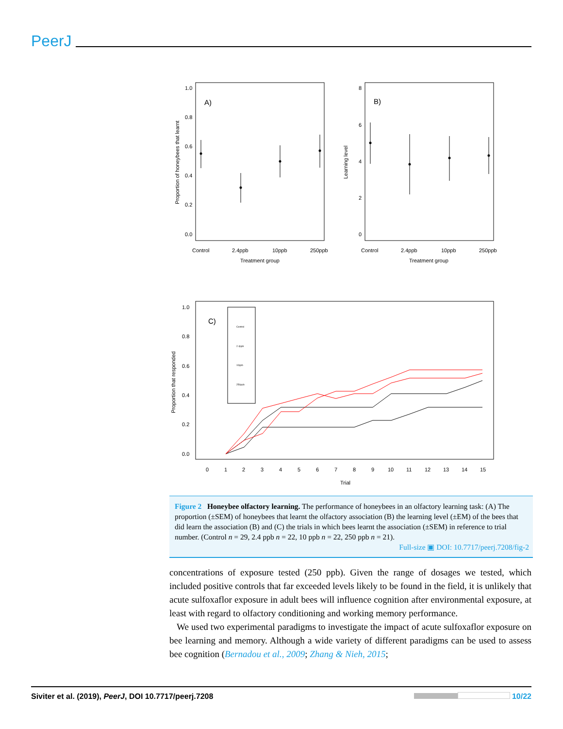PeerJ
A)
1.0
0.8
0.6
0.4
0.2
0.0
Proportion of honeybees that learnt
Control
2.4ppb
10ppb
250ppb
Treatment group
B)
8
6
4
2
0
Learning level
Control
2.4ppb
10ppb
250ppb
Treatment group
C)
Control
2.4ppb
10ppb
250ppb
1.0
0.8
0.6
0.4
0.2
0.0
Proportion that responded
0
1
2
3
4
5
6
7
8
9
10
11
12
13
14
15
Trial
Figure 2 Honeybee olfactory learning. The performance of honeybees in an olfactory learning task: (A) The proportion (±SEM) of honeybees that learnt the olfactory association (B) the learning level (±EM) of the bees that did learn the association (B) and (C) the trials in which bees learnt the association (±SEM) in reference to trial number. (Control n = 29, 2.4 ppb n = 22, 10 ppb n = 22, 250 ppb n = 21).
Full-size ▣ DOI: 10.7717/peerj.7208/fig-2
concentrations of exposure tested (250 ppb). Given the range of dosages we tested, which included positive controls that far exceeded levels likely to be found in the field, it is unlikely that acute sulfoxaflor exposure in adult bees will influence cognition after environmental exposure, at least with regard to olfactory conditioning and working memory performance.
We used two experimental paradigms to investigate the impact of acute sulfoxaflor exposure on bee learning and memory. Although a wide variety of different paradigms can be used to assess bee cognition (Bernadou et al., 2009; Zhang & Nieh, 2015;
Siviter et al. (2019), PeerJ, DOI 10.7717/peerj.7208 10/22